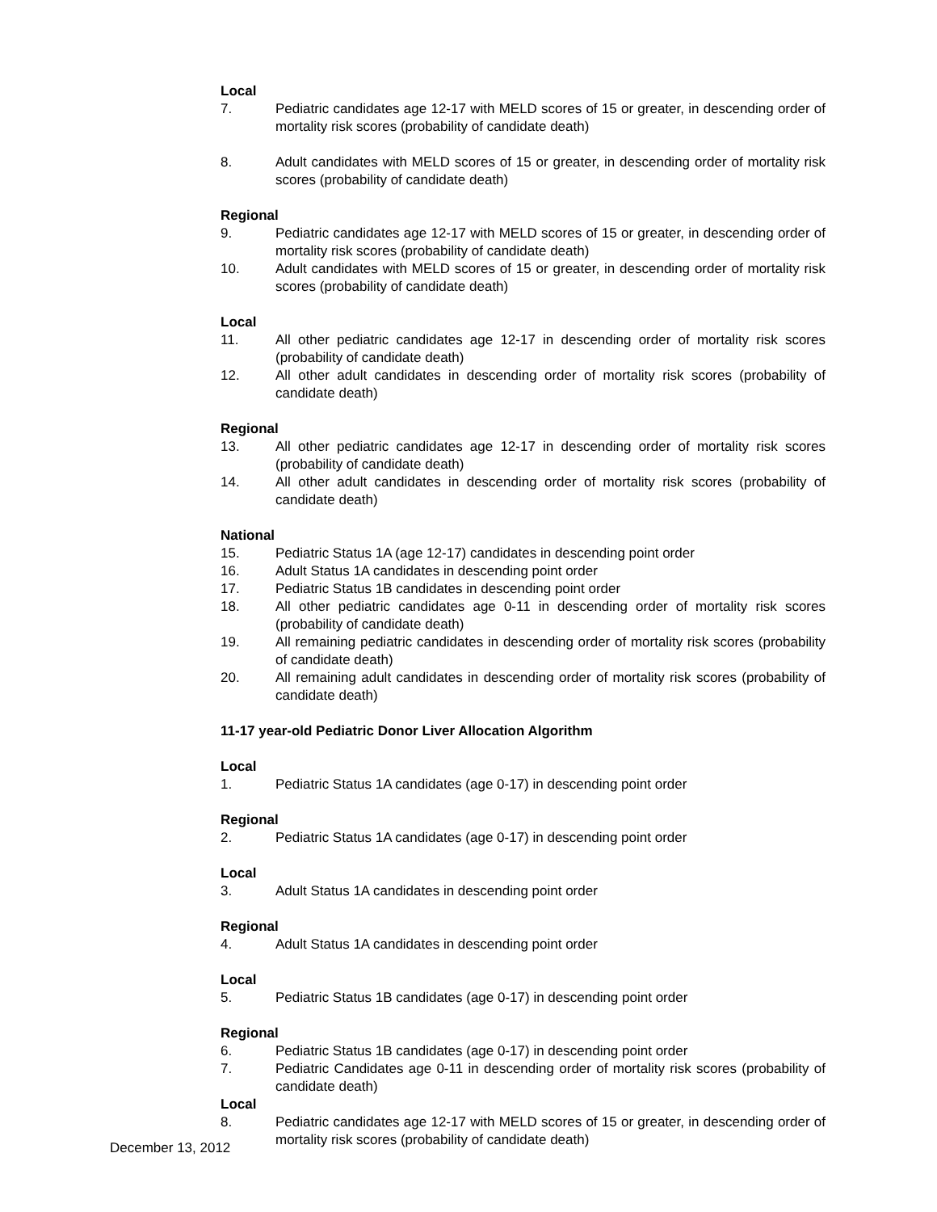Local
7. Pediatric candidates age 12-17 with MELD scores of 15 or greater, in descending order of mortality risk scores (probability of candidate death)
8. Adult candidates with MELD scores of 15 or greater, in descending order of mortality risk scores (probability of candidate death)
Regional
9. Pediatric candidates age 12-17 with MELD scores of 15 or greater, in descending order of mortality risk scores (probability of candidate death)
10. Adult candidates with MELD scores of 15 or greater, in descending order of mortality risk scores (probability of candidate death)
Local
11. All other pediatric candidates age 12-17 in descending order of mortality risk scores (probability of candidate death)
12. All other adult candidates in descending order of mortality risk scores (probability of candidate death)
Regional
13. All other pediatric candidates age 12-17 in descending order of mortality risk scores (probability of candidate death)
14. All other adult candidates in descending order of mortality risk scores (probability of candidate death)
National
15. Pediatric Status 1A (age 12-17) candidates in descending point order
16. Adult Status 1A candidates in descending point order
17. Pediatric Status 1B candidates in descending point order
18. All other pediatric candidates age 0-11 in descending order of mortality risk scores (probability of candidate death)
19. All remaining pediatric candidates in descending order of mortality risk scores (probability of candidate death)
20. All remaining adult candidates in descending order of mortality risk scores (probability of candidate death)
11-17 year-old Pediatric Donor Liver Allocation Algorithm
Local
1. Pediatric Status 1A candidates (age 0-17) in descending point order
Regional
2. Pediatric Status 1A candidates (age 0-17) in descending point order
Local
3. Adult Status 1A candidates in descending point order
Regional
4. Adult Status 1A candidates in descending point order
Local
5. Pediatric Status 1B candidates (age 0-17) in descending point order
Regional
6. Pediatric Status 1B candidates (age 0-17) in descending point order
7. Pediatric Candidates age 0-11 in descending order of mortality risk scores (probability of candidate death)
Local
8. Pediatric candidates age 12-17 with MELD scores of 15 or greater, in descending order of mortality risk scores (probability of candidate death)
December 13, 2012